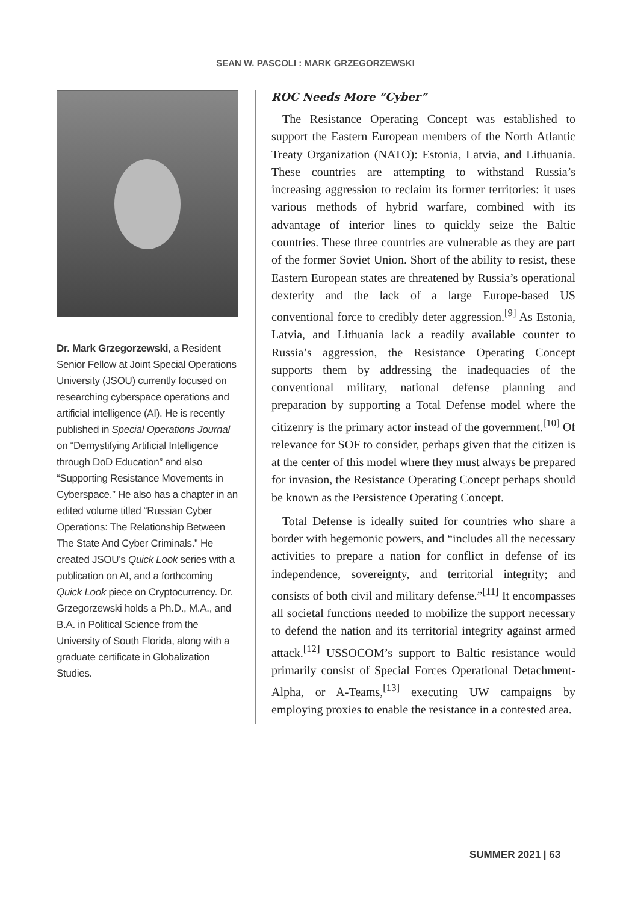SEAN W. PASCOLI : MARK GRZEGORZEWSKI
Dr. Mark Grzegorzewski, a Resident Senior Fellow at Joint Special Operations University (JSOU) currently focused on researching cyberspace operations and artificial intelligence (AI). He is recently published in Special Operations Journal on “Demystifying Artificial Intelligence through DoD Education” and also “Supporting Resistance Movements in Cyberspace.” He also has a chapter in an edited volume titled “Russian Cyber Operations: The Relationship Between The State And Cyber Criminals.” He created JSOU’s Quick Look series with a publication on AI, and a forthcoming Quick Look piece on Cryptocurrency. Dr. Grzegorzewski holds a Ph.D., M.A., and B.A. in Political Science from the University of South Florida, along with a graduate certificate in Globalization Studies.
ROC Needs More “Cyber”
The Resistance Operating Concept was established to support the Eastern European members of the North Atlantic Treaty Organization (NATO): Estonia, Latvia, and Lithuania. These countries are attempting to withstand Russia’s increasing aggression to reclaim its former territories: it uses various methods of hybrid warfare, combined with its advantage of interior lines to quickly seize the Baltic countries. These three countries are vulnerable as they are part of the former Soviet Union. Short of the ability to resist, these Eastern European states are threatened by Russia’s operational dexterity and the lack of a large Europe-based US conventional force to credibly deter aggression.<sup>[9]</sup> As Estonia, Latvia, and Lithuania lack a readily available counter to Russia’s aggression, the Resistance Operating Concept supports them by addressing the inadequacies of the conventional military, national defense planning and preparation by supporting a Total Defense model where the citizenry is the primary actor instead of the government.<sup>[10]</sup> Of relevance for SOF to consider, perhaps given that the citizen is at the center of this model where they must always be prepared for invasion, the Resistance Operating Concept perhaps should be known as the Persistence Operating Concept.
Total Defense is ideally suited for countries who share a border with hegemonic powers, and “includes all the necessary activities to prepare a nation for conflict in defense of its independence, sovereignty, and territorial integrity; and consists of both civil and military defense.”<sup>[11]</sup> It encompasses all societal functions needed to mobilize the support necessary to defend the nation and its territorial integrity against armed attack.<sup>[12]</sup> USSOCOM’s support to Baltic resistance would primarily consist of Special Forces Operational Detachment-Alpha, or A-Teams,<sup>[13]</sup> executing UW campaigns by employing proxies to enable the resistance in a contested area.
SUMMER 2021 | 63